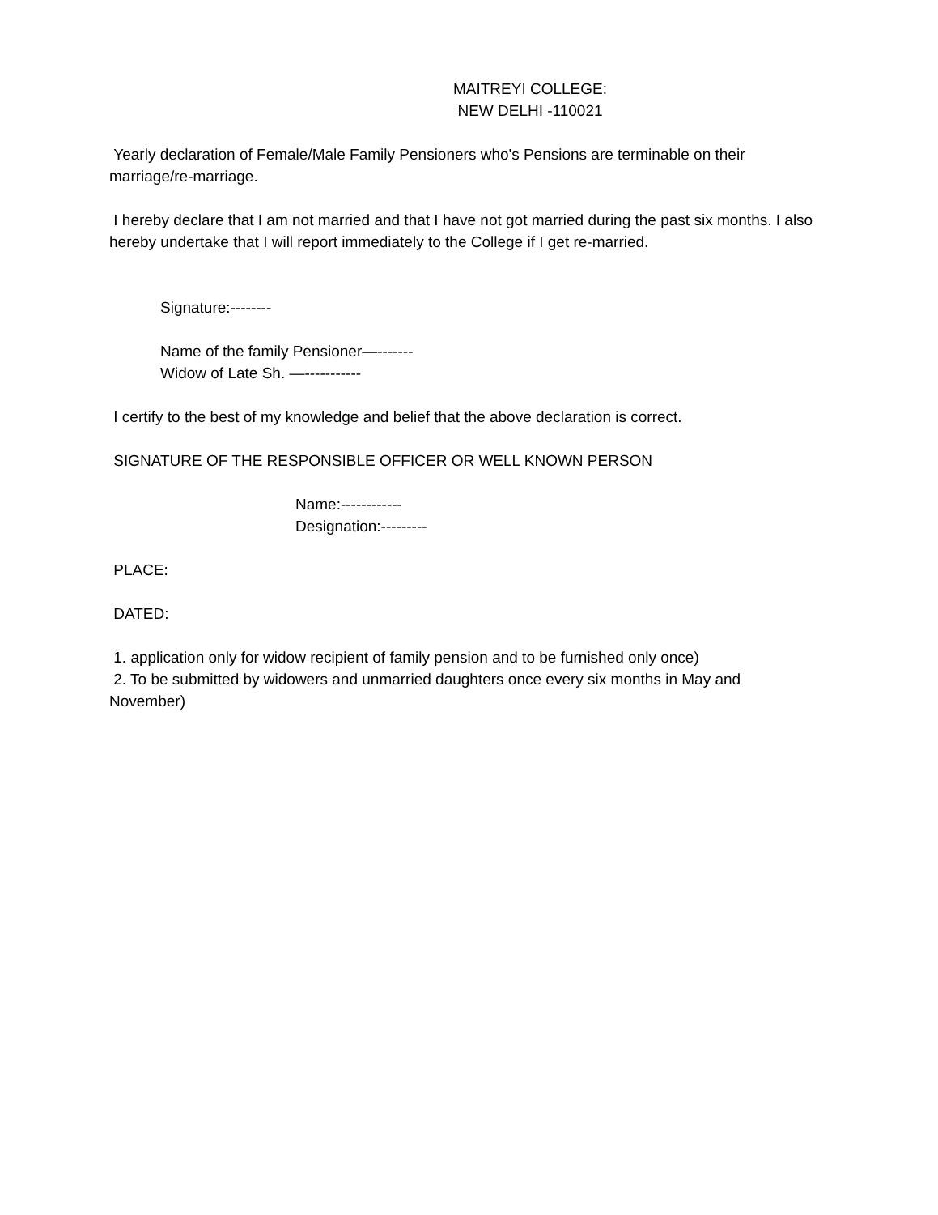MAITREYI COLLEGE:
NEW DELHI -110021
Yearly declaration of Female/Male Family Pensioners who's Pensions are terminable on their marriage/re-marriage.
I hereby declare that I am not married and that I have not got married during the past six months. I also hereby undertake that I will report immediately to the College if I get re-married.
Signature:--------
Name of the family Pensioner—-------
Widow of Late Sh. —-----------
I certify to the best of my knowledge and belief that the above declaration is correct.
SIGNATURE OF THE RESPONSIBLE OFFICER OR WELL KNOWN PERSON
Name:------------
Designation:---------
PLACE:
DATED:
1. application only for widow recipient of family pension and to be furnished only once)
2. To be submitted by widowers and unmarried daughters once every six months in May and November)